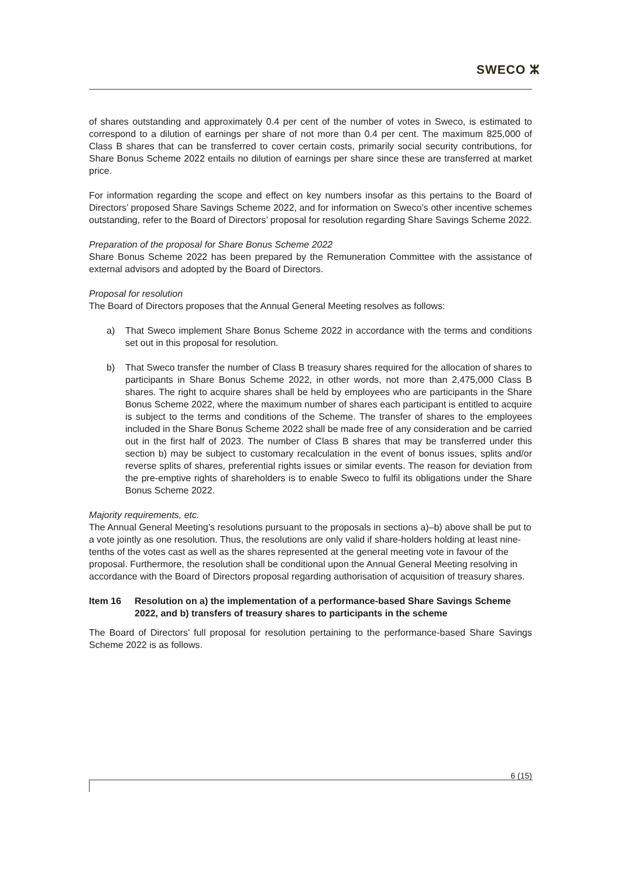SWECO ⵣ
of shares outstanding and approximately 0.4 per cent of the number of votes in Sweco, is estimated to correspond to a dilution of earnings per share of not more than 0.4 per cent. The maximum 825,000 of Class B shares that can be transferred to cover certain costs, primarily social security contributions, for Share Bonus Scheme 2022 entails no dilution of earnings per share since these are transferred at market price.
For information regarding the scope and effect on key numbers insofar as this pertains to the Board of Directors’ proposed Share Savings Scheme 2022, and for information on Sweco’s other incentive schemes outstanding, refer to the Board of Directors’ proposal for resolution regarding Share Savings Scheme 2022.
Preparation of the proposal for Share Bonus Scheme 2022
Share Bonus Scheme 2022 has been prepared by the Remuneration Committee with the assistance of external advisors and adopted by the Board of Directors.
Proposal for resolution
The Board of Directors proposes that the Annual General Meeting resolves as follows:
a) That Sweco implement Share Bonus Scheme 2022 in accordance with the terms and conditions set out in this proposal for resolution.
b) That Sweco transfer the number of Class B treasury shares required for the allocation of shares to participants in Share Bonus Scheme 2022, in other words, not more than 2,475,000 Class B shares. The right to acquire shares shall be held by employees who are participants in the Share Bonus Scheme 2022, where the maximum number of shares each participant is entitled to acquire is subject to the terms and conditions of the Scheme. The transfer of shares to the employees included in the Share Bonus Scheme 2022 shall be made free of any consideration and be carried out in the first half of 2023. The number of Class B shares that may be transferred under this section b) may be subject to customary recalculation in the event of bonus issues, splits and/or reverse splits of shares, preferential rights issues or similar events. The reason for deviation from the pre-emptive rights of shareholders is to enable Sweco to fulfil its obligations under the Share Bonus Scheme 2022.
Majority requirements, etc.
The Annual General Meeting’s resolutions pursuant to the proposals in sections a)–b) above shall be put to a vote jointly as one resolution. Thus, the resolutions are only valid if share-holders holding at least nine-tenths of the votes cast as well as the shares represented at the general meeting vote in favour of the proposal. Furthermore, the resolution shall be conditional upon the Annual General Meeting resolving in accordance with the Board of Directors proposal regarding authorisation of acquisition of treasury shares.
Item 16 Resolution on a) the implementation of a performance-based Share Savings Scheme 2022, and b) transfers of treasury shares to participants in the scheme
The Board of Directors’ full proposal for resolution pertaining to the performance-based Share Savings Scheme 2022 is as follows.
6 (15)